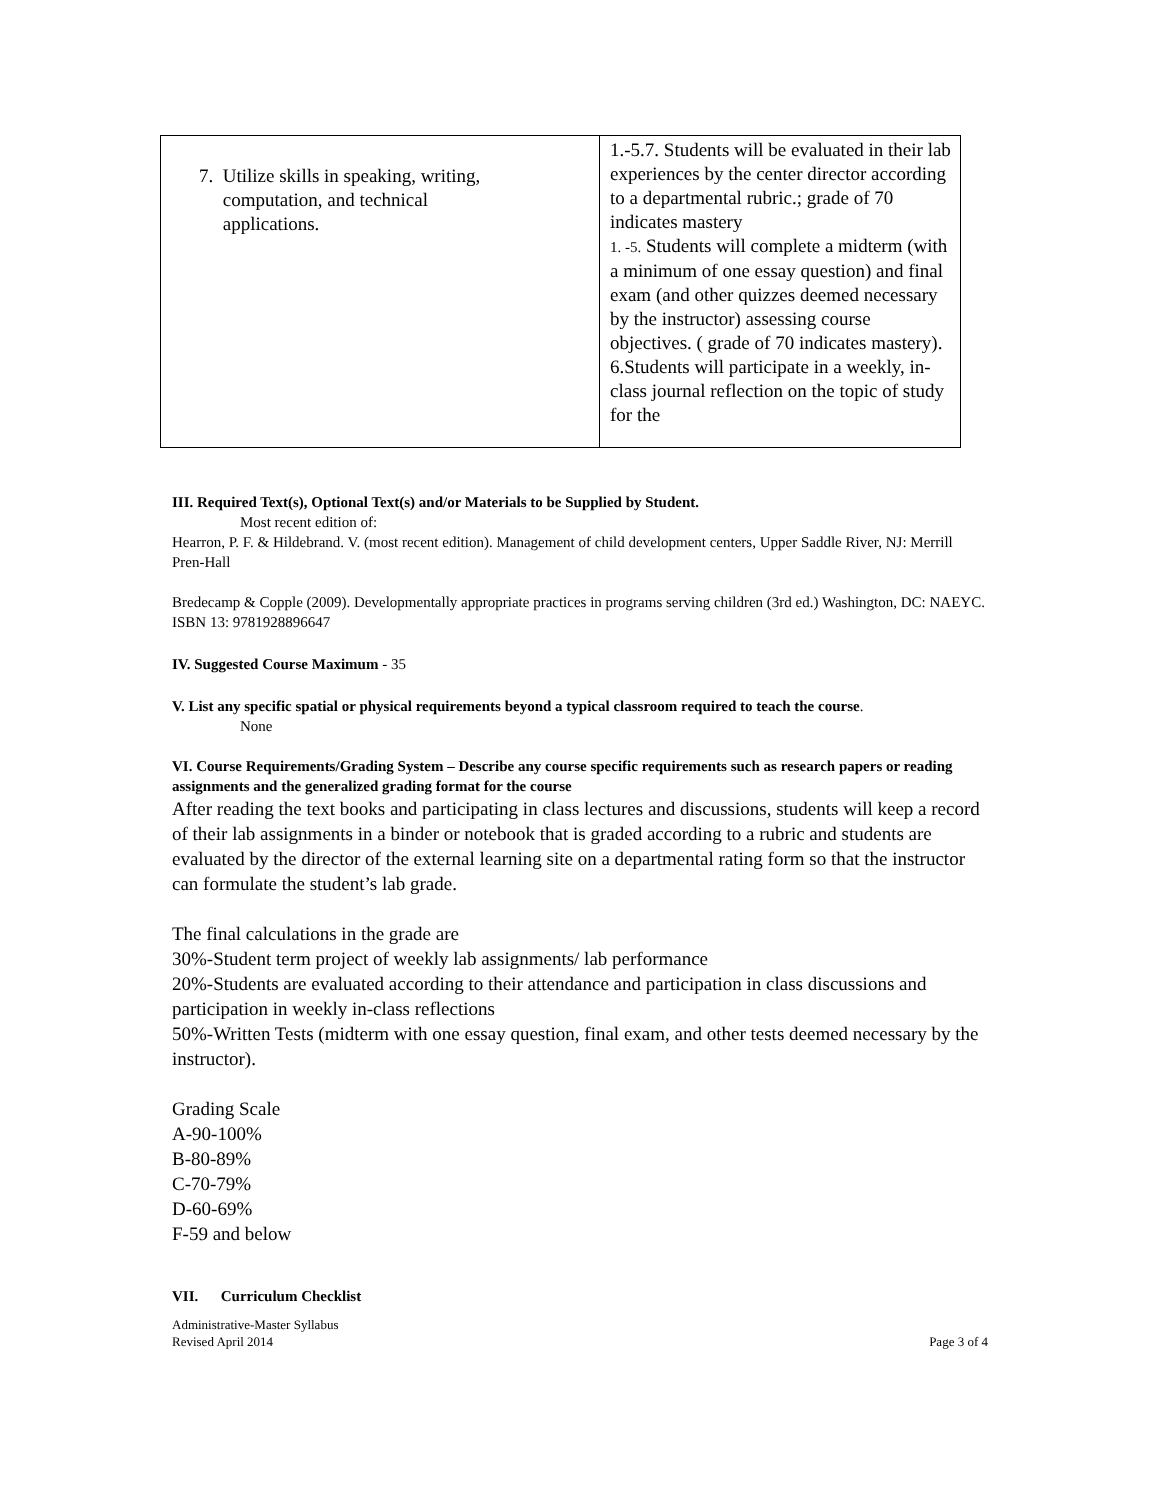| 7. Utilize skills in speaking, writing, computation, and technical applications. | 1.-5.7. Students will be evaluated in their lab experiences by the center director according to a departmental rubric.; grade of 70 indicates mastery 1. -5. Students will complete a midterm (with a minimum of one essay question) and final exam (and other quizzes deemed necessary by the instructor) assessing course objectives. ( grade of 70 indicates mastery). 6.Students will participate in a weekly, in-class journal reflection on the topic of study for the |
III. Required Text(s), Optional Text(s) and/or Materials to be Supplied by Student.
Most recent edition of:
Hearron, P. F. & Hildebrand. V. (most recent edition). Management of child development centers, Upper Saddle River, NJ: Merrill Pren-Hall
Bredecamp & Copple (2009). Developmentally appropriate practices in programs serving children (3rd ed.) Washington, DC: NAEYC. ISBN 13: 9781928896647
IV. Suggested Course Maximum - 35
V. List any specific spatial or physical requirements beyond a typical classroom required to teach the course.
None
VI. Course Requirements/Grading System – Describe any course specific requirements such as research papers or reading assignments and the generalized grading format for the course
After reading the text books and participating in class lectures and discussions, students will keep a record of their lab assignments in a binder or notebook that is graded according to a rubric and students are evaluated by the director of the external learning site on a departmental rating form so that the instructor can formulate the student’s lab grade.
The final calculations in the grade are
30%-Student term project of weekly lab assignments/ lab performance
20%-Students are evaluated according to their attendance and participation in class discussions and participation in weekly in-class reflections
50%-Written Tests (midterm with one essay question, final exam, and other tests deemed necessary by the instructor).
Grading Scale
A-90-100%
B-80-89%
C-70-79%
D-60-69%
F-59 and below
VII. Curriculum Checklist
Administrative-Master Syllabus
Revised April 2014 Page 3 of 4